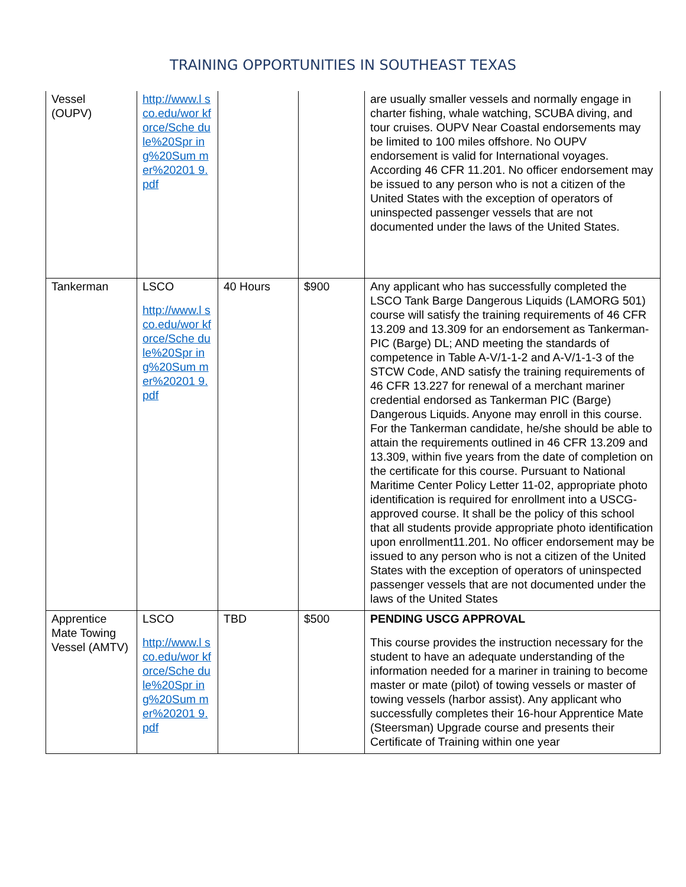TRAINING OPPORTUNITIES IN SOUTHEAST TEXAS
| Vessel (OUPV) | http://www.l sco.edu/wor kforce/Sche dule%20Spr ing%20Sum mer%20201 9.pdf | | | are usually smaller vessels and normally engage in charter fishing, whale watching, SCUBA diving, and tour cruises. OUPV Near Coastal endorsements may be limited to 100 miles offshore. No OUPV endorsement is valid for International voyages. According 46 CFR 11.201. No officer endorsement may be issued to any person who is not a citizen of the United States with the exception of operators of uninspected passenger vessels that are not documented under the laws of the United States. |
| Tankerman | LSCO http://www.l sco.edu/wor kforce/Sche dule%20Spr ing%20Sum mer%20201 9.pdf | 40 Hours | $900 | Any applicant who has successfully completed the LSCO Tank Barge Dangerous Liquids (LAMORG 501) course will satisfy the training requirements of 46 CFR 13.209 and 13.309 for an endorsement as Tankerman-PIC (Barge) DL; AND meeting the standards of competence in Table A-V/1-1-2 and A-V/1-1-3 of the STCW Code, AND satisfy the training requirements of 46 CFR 13.227 for renewal of a merchant mariner credential endorsed as Tankerman PIC (Barge) Dangerous Liquids. Anyone may enroll in this course. For the Tankerman candidate, he/she should be able to attain the requirements outlined in 46 CFR 13.209 and 13.309, within five years from the date of completion on the certificate for this course. Pursuant to National Maritime Center Policy Letter 11-02, appropriate photo identification is required for enrollment into a USCG-approved course. It shall be the policy of this school that all students provide appropriate photo identification upon enrollment11.201. No officer endorsement may be issued to any person who is not a citizen of the United States with the exception of operators of uninspected passenger vessels that are not documented under the laws of the United States |
| Apprentice Mate Towing Vessel (AMTV) | LSCO http://www.l sco.edu/wor kforce/Sche dule%20Spr ing%20Sum mer%20201 9.pdf | TBD | $500 | PENDING USCG APPROVAL This course provides the instruction necessary for the student to have an adequate understanding of the information needed for a mariner in training to become master or mate (pilot) of towing vessels or master of towing vessels (harbor assist). Any applicant who successfully completes their 16-hour Apprentice Mate (Steersman) Upgrade course and presents their Certificate of Training within one year |